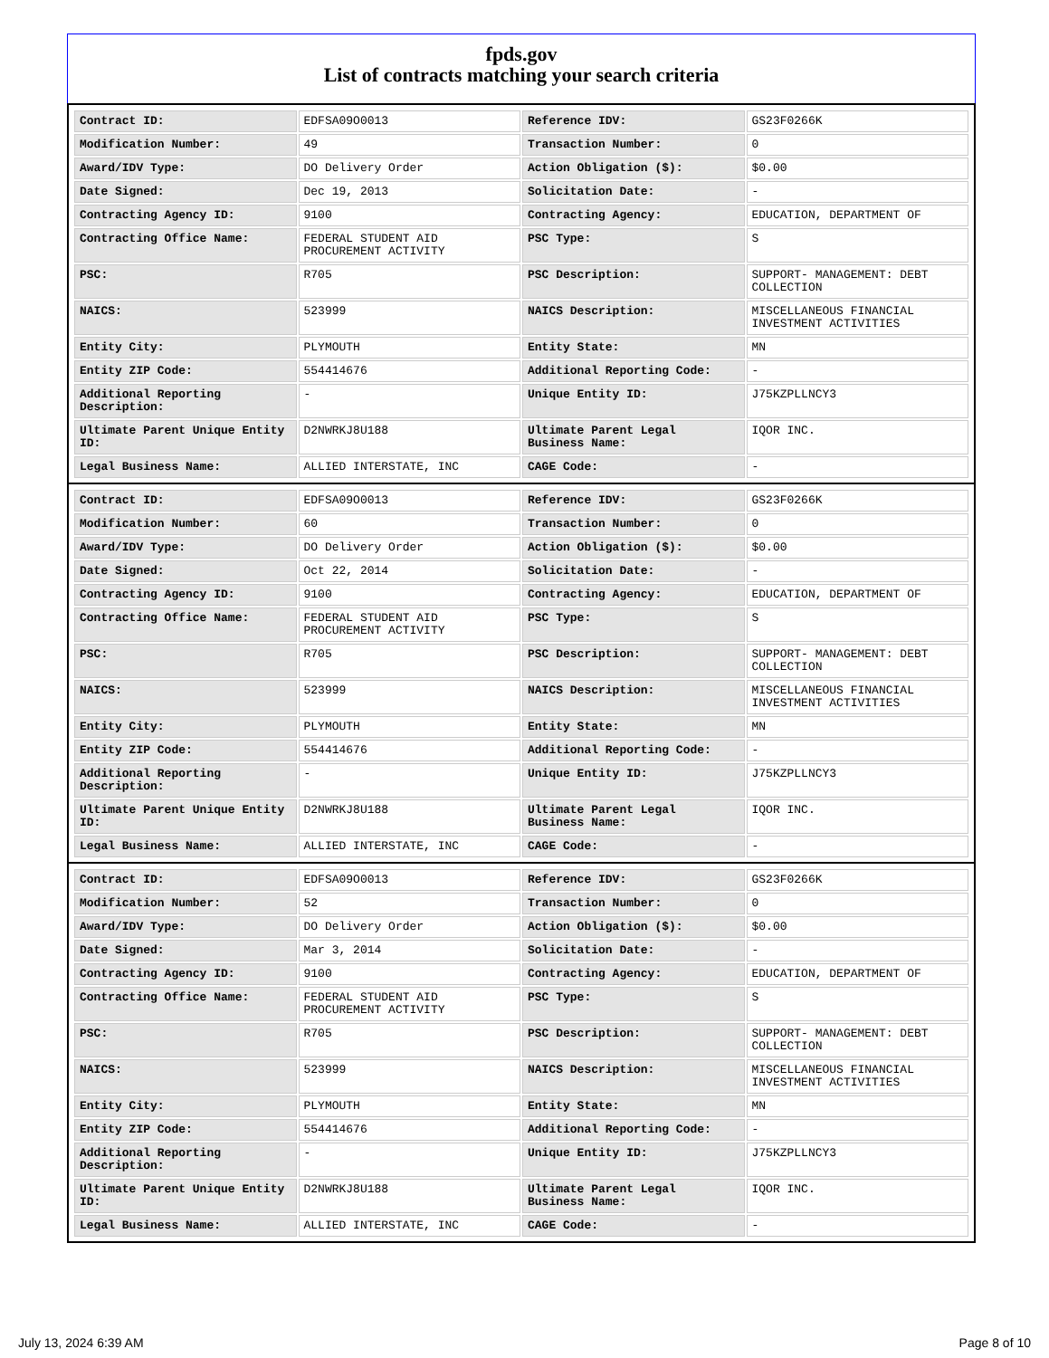fpds.gov
List of contracts matching your search criteria
| Contract ID: | EDFSA09O0013 | Reference IDV: | GS23F0266K |
| Modification Number: | 49 | Transaction Number: | 0 |
| Award/IDV Type: | DO Delivery Order | Action Obligation ($): | $0.00 |
| Date Signed: | Dec 19, 2013 | Solicitation Date: | - |
| Contracting Agency ID: | 9100 | Contracting Agency: | EDUCATION, DEPARTMENT OF |
| Contracting Office Name: | FEDERAL STUDENT AID PROCUREMENT ACTIVITY | PSC Type: | S |
| PSC: | R705 | PSC Description: | SUPPORT- MANAGEMENT: DEBT COLLECTION |
| NAICS: | 523999 | NAICS Description: | MISCELLANEOUS FINANCIAL INVESTMENT ACTIVITIES |
| Entity City: | PLYMOUTH | Entity State: | MN |
| Entity ZIP Code: | 554414676 | Additional Reporting Code: | - |
| Additional Reporting Description: | - | Unique Entity ID: | J75KZPLLNCY3 |
| Ultimate Parent Unique Entity ID: | D2NWRKJ8U188 | Ultimate Parent Legal Business Name: | IQOR INC. |
| Legal Business Name: | ALLIED INTERSTATE, INC | CAGE Code: | - |
| Contract ID: | EDFSA09O0013 | Reference IDV: | GS23F0266K |
| Modification Number: | 60 | Transaction Number: | 0 |
| Award/IDV Type: | DO Delivery Order | Action Obligation ($): | $0.00 |
| Date Signed: | Oct 22, 2014 | Solicitation Date: | - |
| Contracting Agency ID: | 9100 | Contracting Agency: | EDUCATION, DEPARTMENT OF |
| Contracting Office Name: | FEDERAL STUDENT AID PROCUREMENT ACTIVITY | PSC Type: | S |
| PSC: | R705 | PSC Description: | SUPPORT- MANAGEMENT: DEBT COLLECTION |
| NAICS: | 523999 | NAICS Description: | MISCELLANEOUS FINANCIAL INVESTMENT ACTIVITIES |
| Entity City: | PLYMOUTH | Entity State: | MN |
| Entity ZIP Code: | 554414676 | Additional Reporting Code: | - |
| Additional Reporting Description: | - | Unique Entity ID: | J75KZPLLNCY3 |
| Ultimate Parent Unique Entity ID: | D2NWRKJ8U188 | Ultimate Parent Legal Business Name: | IQOR INC. |
| Legal Business Name: | ALLIED INTERSTATE, INC | CAGE Code: | - |
| Contract ID: | EDFSA09O0013 | Reference IDV: | GS23F0266K |
| Modification Number: | 52 | Transaction Number: | 0 |
| Award/IDV Type: | DO Delivery Order | Action Obligation ($): | $0.00 |
| Date Signed: | Mar 3, 2014 | Solicitation Date: | - |
| Contracting Agency ID: | 9100 | Contracting Agency: | EDUCATION, DEPARTMENT OF |
| Contracting Office Name: | FEDERAL STUDENT AID PROCUREMENT ACTIVITY | PSC Type: | S |
| PSC: | R705 | PSC Description: | SUPPORT- MANAGEMENT: DEBT COLLECTION |
| NAICS: | 523999 | NAICS Description: | MISCELLANEOUS FINANCIAL INVESTMENT ACTIVITIES |
| Entity City: | PLYMOUTH | Entity State: | MN |
| Entity ZIP Code: | 554414676 | Additional Reporting Code: | - |
| Additional Reporting Description: | - | Unique Entity ID: | J75KZPLLNCY3 |
| Ultimate Parent Unique Entity ID: | D2NWRKJ8U188 | Ultimate Parent Legal Business Name: | IQOR INC. |
| Legal Business Name: | ALLIED INTERSTATE, INC | CAGE Code: | - |
July 13, 2024 6:39 AM Page 8 of 10